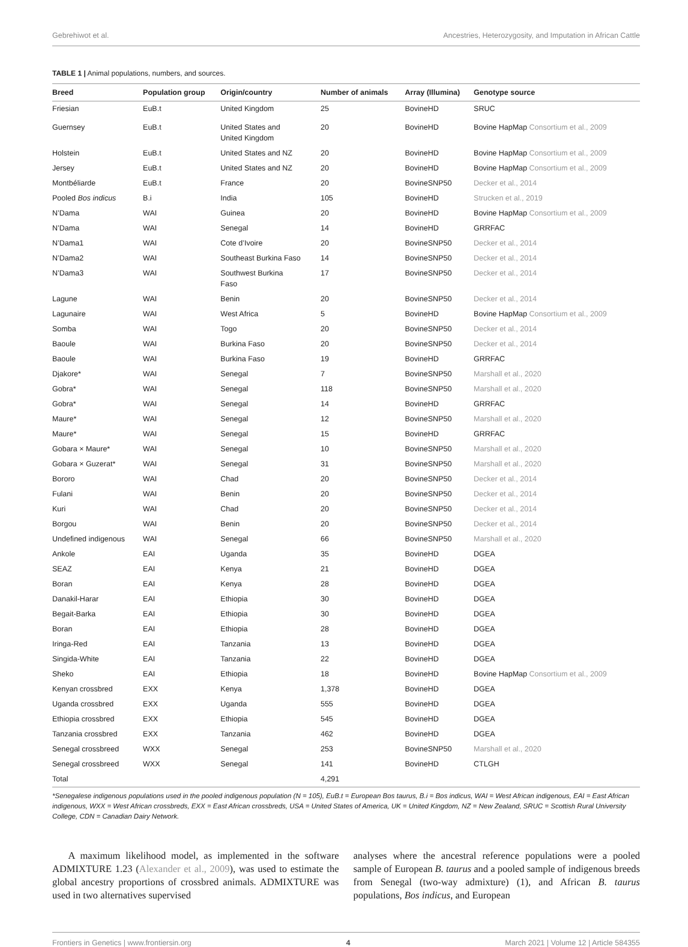Gebrehiwot et al. Ancestries, Heterozygosity, and Imputation in African Cattle
TABLE 1 | Animal populations, numbers, and sources.
| Breed | Population group | Origin/country | Number of animals | Array (Illumina) | Genotype source |
| --- | --- | --- | --- | --- | --- |
| Friesian | EuB.t | United Kingdom | 25 | BovineHD | SRUC |
| Guernsey | EuB.t | United States and United Kingdom | 20 | BovineHD | Bovine HapMap Consortium et al., 2009 |
| Holstein | EuB.t | United States and NZ | 20 | BovineHD | Bovine HapMap Consortium et al., 2009 |
| Jersey | EuB.t | United States and NZ | 20 | BovineHD | Bovine HapMap Consortium et al., 2009 |
| Montbéliarde | EuB.t | France | 20 | BovineSNP50 | Decker et al., 2014 |
| Pooled Bos indicus | B.i | India | 105 | BovineHD | Strucken et al., 2019 |
| N’Dama | WAI | Guinea | 20 | BovineHD | Bovine HapMap Consortium et al., 2009 |
| N’Dama | WAI | Senegal | 14 | BovineHD | GRRFAC |
| N’Dama1 | WAI | Cote d’Ivoire | 20 | BovineSNP50 | Decker et al., 2014 |
| N’Dama2 | WAI | Southeast Burkina Faso | 14 | BovineSNP50 | Decker et al., 2014 |
| N’Dama3 | WAI | Southwest Burkina Faso | 17 | BovineSNP50 | Decker et al., 2014 |
| Lagune | WAI | Benin | 20 | BovineSNP50 | Decker et al., 2014 |
| Lagunaire | WAI | West Africa | 5 | BovineHD | Bovine HapMap Consortium et al., 2009 |
| Somba | WAI | Togo | 20 | BovineSNP50 | Decker et al., 2014 |
| Baoule | WAI | Burkina Faso | 20 | BovineSNP50 | Decker et al., 2014 |
| Baoule | WAI | Burkina Faso | 19 | BovineHD | GRRFAC |
| Djakore* | WAI | Senegal | 7 | BovineSNP50 | Marshall et al., 2020 |
| Gobra* | WAI | Senegal | 118 | BovineSNP50 | Marshall et al., 2020 |
| Gobra* | WAI | Senegal | 14 | BovineHD | GRRFAC |
| Maure* | WAI | Senegal | 12 | BovineSNP50 | Marshall et al., 2020 |
| Maure* | WAI | Senegal | 15 | BovineHD | GRRFAC |
| Gobara × Maure* | WAI | Senegal | 10 | BovineSNP50 | Marshall et al., 2020 |
| Gobara × Guzerat* | WAI | Senegal | 31 | BovineSNP50 | Marshall et al., 2020 |
| Bororo | WAI | Chad | 20 | BovineSNP50 | Decker et al., 2014 |
| Fulani | WAI | Benin | 20 | BovineSNP50 | Decker et al., 2014 |
| Kuri | WAI | Chad | 20 | BovineSNP50 | Decker et al., 2014 |
| Borgou | WAI | Benin | 20 | BovineSNP50 | Decker et al., 2014 |
| Undefined indigenous | WAI | Senegal | 66 | BovineSNP50 | Marshall et al., 2020 |
| Ankole | EAI | Uganda | 35 | BovineHD | DGEA |
| SEAZ | EAI | Kenya | 21 | BovineHD | DGEA |
| Boran | EAI | Kenya | 28 | BovineHD | DGEA |
| Danakil-Harar | EAI | Ethiopia | 30 | BovineHD | DGEA |
| Begait-Barka | EAI | Ethiopia | 30 | BovineHD | DGEA |
| Boran | EAI | Ethiopia | 28 | BovineHD | DGEA |
| Iringa-Red | EAI | Tanzania | 13 | BovineHD | DGEA |
| Singida-White | EAI | Tanzania | 22 | BovineHD | DGEA |
| Sheko | EAI | Ethiopia | 18 | BovineHD | Bovine HapMap Consortium et al., 2009 |
| Kenyan crossbred | EXX | Kenya | 1,378 | BovineHD | DGEA |
| Uganda crossbred | EXX | Uganda | 555 | BovineHD | DGEA |
| Ethiopia crossbred | EXX | Ethiopia | 545 | BovineHD | DGEA |
| Tanzania crossbred | EXX | Tanzania | 462 | BovineHD | DGEA |
| Senegal crossbreed | WXX | Senegal | 253 | BovineSNP50 | Marshall et al., 2020 |
| Senegal crossbreed | WXX | Senegal | 141 | BovineHD | CTLGH |
| Total | | | 4,291 | | |
*Senegalese indigenous populations used in the pooled indigenous population (N = 105), EuB.t = European Bos taurus, B.i = Bos indicus, WAI = West African indigenous, EAI = East African indigenous, WXX = West African crossbreds, EXX = East African crossbreds, USA = United States of America, UK = United Kingdom, NZ = New Zealand, SRUC = Scottish Rural University College, CDN = Canadian Dairy Network.
A maximum likelihood model, as implemented in the software ADMIXTURE 1.23 (Alexander et al., 2009), was used to estimate the global ancestry proportions of crossbred animals. ADMIXTURE was used in two alternatives supervised
analyses where the ancestral reference populations were a pooled sample of European B. taurus and a pooled sample of indigenous breeds from Senegal (two-way admixture) (1), and African B. taurus populations, Bos indicus, and European
Frontiers in Genetics | www.frontiersin.org 4 March 2021 | Volume 12 | Article 584355